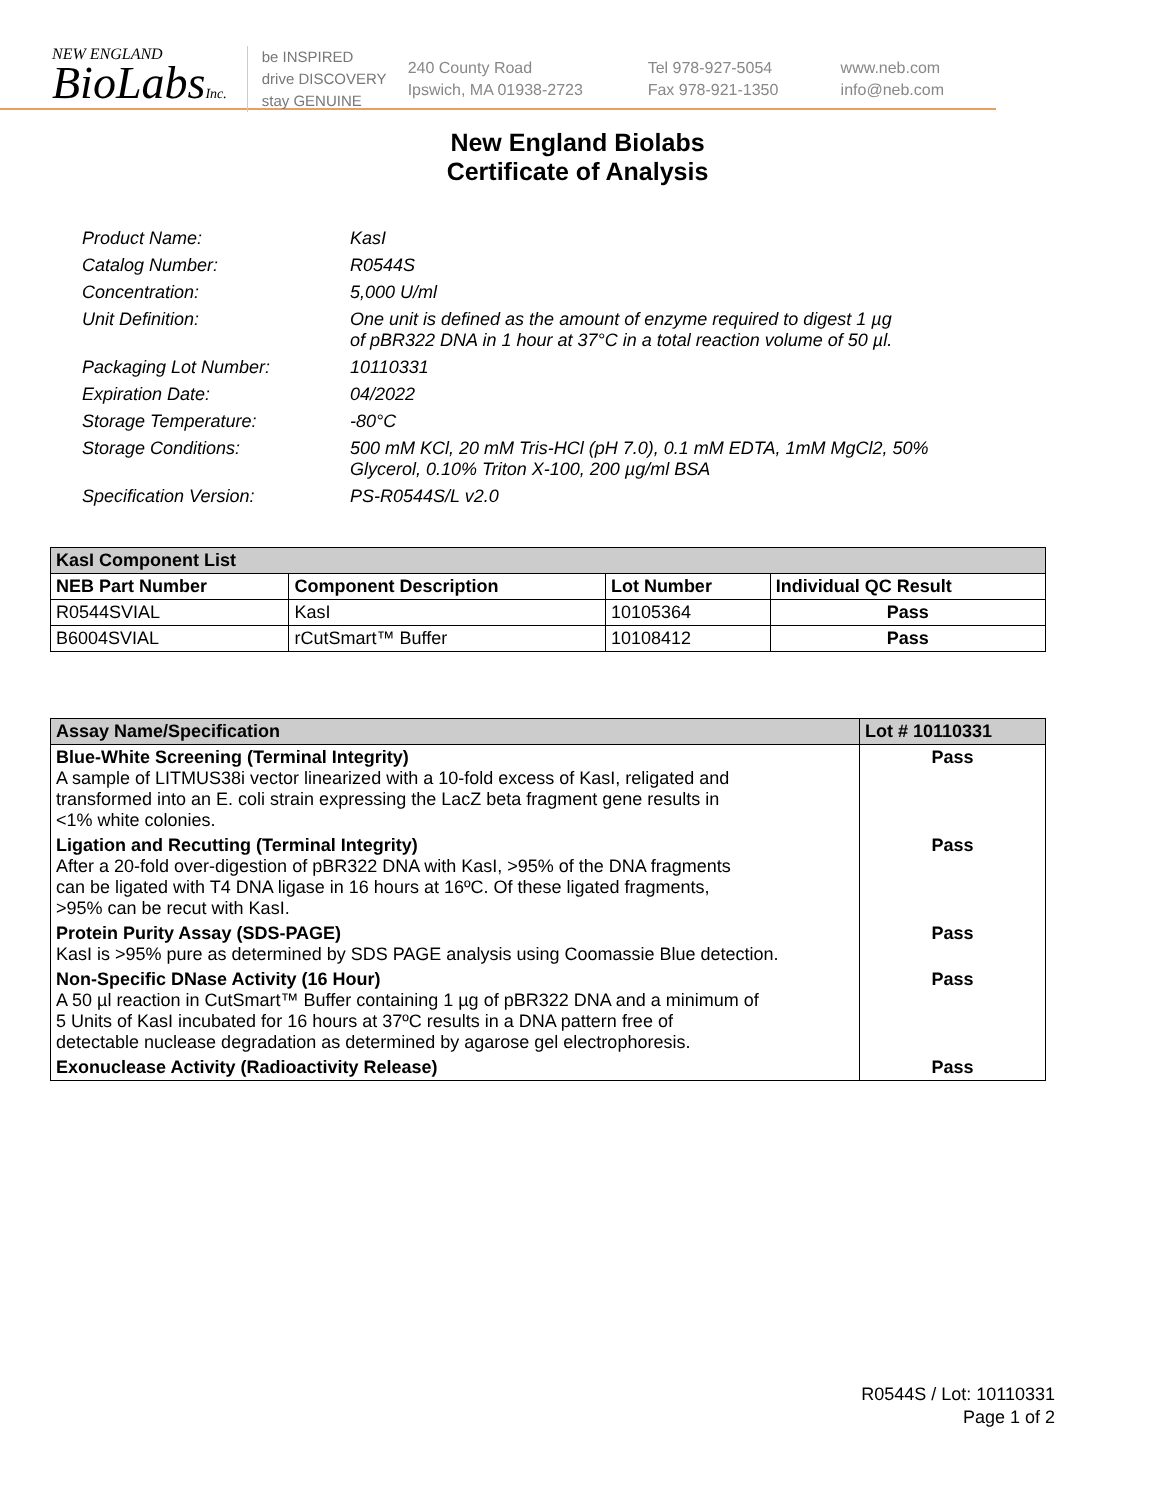NEW ENGLAND
BioLabsInc.
be INSPIRED
drive DISCOVERY
stay GENUINE
240 County Road
Ipswich, MA 01938-2723
Tel 978-927-5054
Fax 978-921-1350
www.neb.com
info@neb.com
New England Biolabs
Certificate of Analysis
| Product Name: | KasI |
| Catalog Number: | R0544S |
| Concentration: | 5,000 U/ml |
| Unit Definition: | One unit is defined as the amount of enzyme required to digest 1 µg of pBR322 DNA in 1 hour at 37°C in a total reaction volume of 50 µl. |
| Packaging Lot Number: | 10110331 |
| Expiration Date: | 04/2022 |
| Storage Temperature: | -80°C |
| Storage Conditions: | 500 mM KCl, 20 mM Tris-HCl (pH 7.0), 0.1 mM EDTA, 1mM MgCl2, 50% Glycerol, 0.10% Triton X-100, 200 µg/ml BSA |
| Specification Version: | PS-R0544S/L v2.0 |
| KasI Component List | | | |
| --- | --- | --- | --- |
| NEB Part Number | Component Description | Lot Number | Individual QC Result |
| R0544SVIAL | KasI | 10105364 | Pass |
| B6004SVIAL | rCutSmart™ Buffer | 10108412 | Pass |
| Assay Name/Specification | Lot # 10110331 |
| --- | --- |
| Blue-White Screening (Terminal Integrity) A sample of LITMUS38i vector linearized with a 10-fold excess of KasI, religated and transformed into an E. coli strain expressing the LacZ beta fragment gene results in <1% white colonies. | Pass |
| Ligation and Recutting (Terminal Integrity) After a 20-fold over-digestion of pBR322 DNA with KasI, >95% of the DNA fragments can be ligated with T4 DNA ligase in 16 hours at 16ºC. Of these ligated fragments, >95% can be recut with KasI. | Pass |
| Protein Purity Assay (SDS-PAGE) KasI is >95% pure as determined by SDS PAGE analysis using Coomassie Blue detection. | Pass |
| Non-Specific DNase Activity (16 Hour) A 50 µl reaction in CutSmart™ Buffer containing 1 µg of pBR322 DNA and a minimum of 5 Units of KasI incubated for 16 hours at 37ºC results in a DNA pattern free of detectable nuclease degradation as determined by agarose gel electrophoresis. | Pass |
| Exonuclease Activity (Radioactivity Release) | Pass |
R0544S / Lot: 10110331
Page 1 of 2